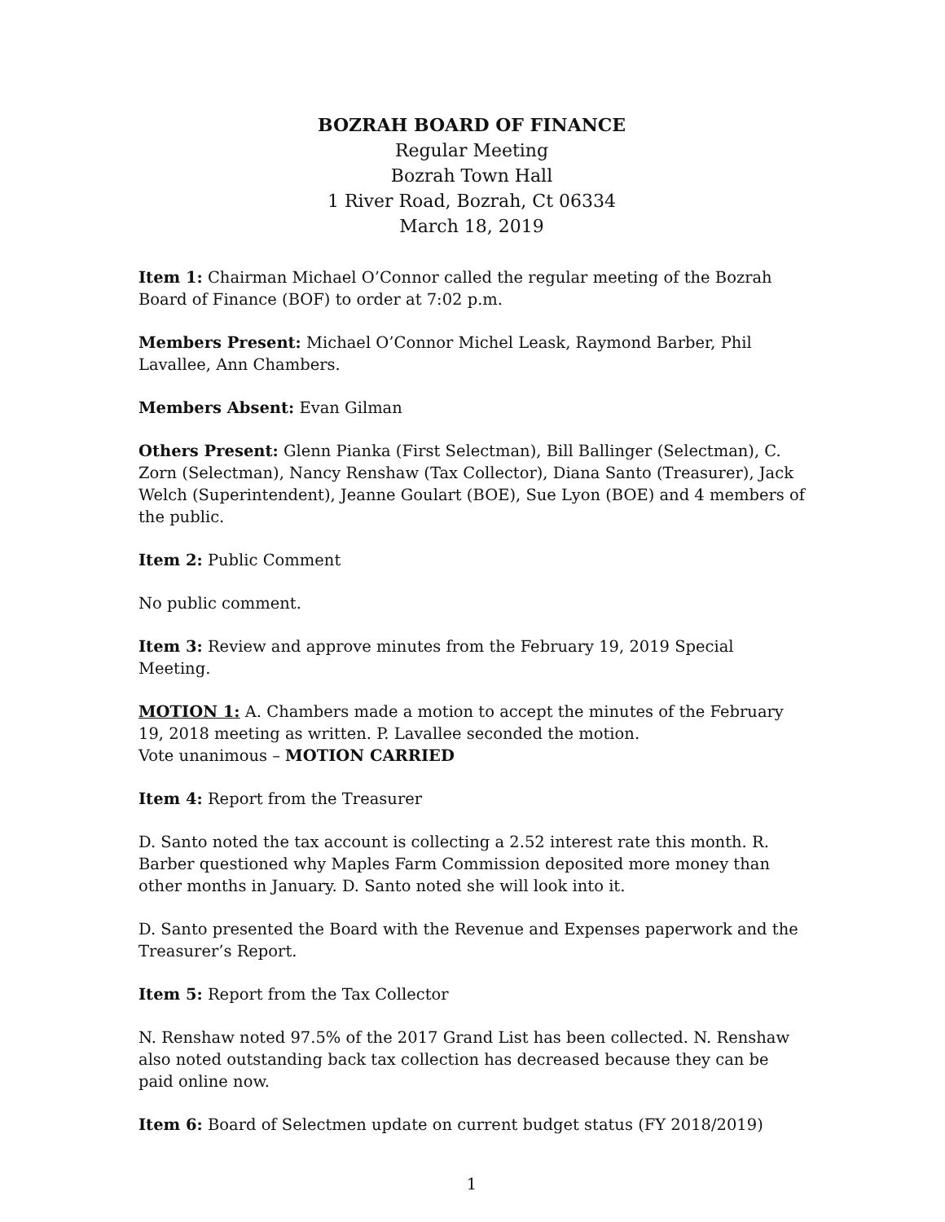BOZRAH BOARD OF FINANCE
Regular Meeting
Bozrah Town Hall
1 River Road, Bozrah, Ct 06334
March 18, 2019
Item 1: Chairman Michael O’Connor called the regular meeting of the Bozrah Board of Finance (BOF) to order at 7:02 p.m.
Members Present: Michael O’Connor Michel Leask, Raymond Barber, Phil Lavallee, Ann Chambers.
Members Absent: Evan Gilman
Others Present: Glenn Pianka (First Selectman), Bill Ballinger (Selectman), C. Zorn (Selectman), Nancy Renshaw (Tax Collector), Diana Santo (Treasurer), Jack Welch (Superintendent), Jeanne Goulart (BOE), Sue Lyon (BOE) and 4 members of the public.
Item 2: Public Comment
No public comment.
Item 3: Review and approve minutes from the February 19, 2019 Special Meeting.
MOTION 1: A. Chambers made a motion to accept the minutes of the February 19, 2018 meeting as written. P. Lavallee seconded the motion.
Vote unanimous – MOTION CARRIED
Item 4: Report from the Treasurer
D. Santo noted the tax account is collecting a 2.52 interest rate this month. R. Barber questioned why Maples Farm Commission deposited more money than other months in January. D. Santo noted she will look into it.
D. Santo presented the Board with the Revenue and Expenses paperwork and the Treasurer’s Report.
Item 5: Report from the Tax Collector
N. Renshaw noted 97.5% of the 2017 Grand List has been collected. N. Renshaw also noted outstanding back tax collection has decreased because they can be paid online now.
Item 6: Board of Selectmen update on current budget status (FY 2018/2019)
1